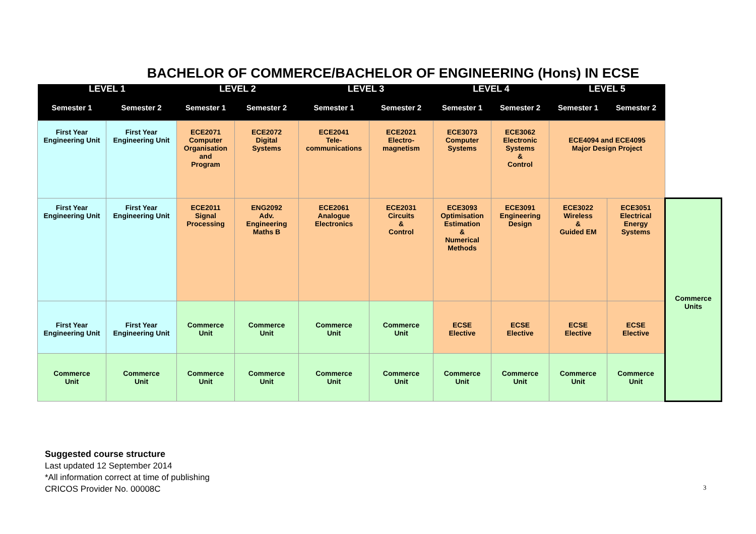BACHELOR OF COMMERCE/BACHELOR OF ENGINEERING (Hons) IN ECSE
| LEVEL 1 | | LEVEL 2 | | LEVEL 3 | | LEVEL 4 | | LEVEL 5 | | |
| --- | --- | --- | --- | --- | --- | --- | --- | --- | --- | --- |
| Semester 1 | Semester 2 | Semester 1 | Semester 2 | Semester 1 | Semester 2 | Semester 1 | Semester 2 | Semester 1 | Semester 2 | |
| First Year Engineering Unit | First Year Engineering Unit | ECE2071 Computer Organisation and Program | ECE2072 Digital Systems | ECE2041 Tele- communications | ECE2021 Electro- magnetism | ECE3073 Computer Systems | ECE3062 Electronic Systems & Control | ECE4094 and ECE4095 Major Design Project | | |
| First Year Engineering Unit | First Year Engineering Unit | ECE2011 Signal Processing | ENG2092 Adv. Engineering Maths B | ECE2061 Analogue Electronics | ECE2031 Circuits & Control | ECE3093 Optimisation Estimation & Numerical Methods | ECE3091 Engineering Design | ECE3022 Wireless & Guided EM | ECE3051 Electrical Energy Systems | Commerce Units |
| First Year Engineering Unit | First Year Engineering Unit | Commerce Unit | Commerce Unit | Commerce Unit | Commerce Unit | ECSE Elective | ECSE Elective | ECSE Elective | ECSE Elective | |
| Commerce Unit | Commerce Unit | Commerce Unit | Commerce Unit | Commerce Unit | Commerce Unit | Commerce Unit | Commerce Unit | Commerce Unit | Commerce Unit | |
Suggested course structure
Last updated 12 September 2014
*All information correct at time of publishing
CRICOS Provider No. 00008C
3